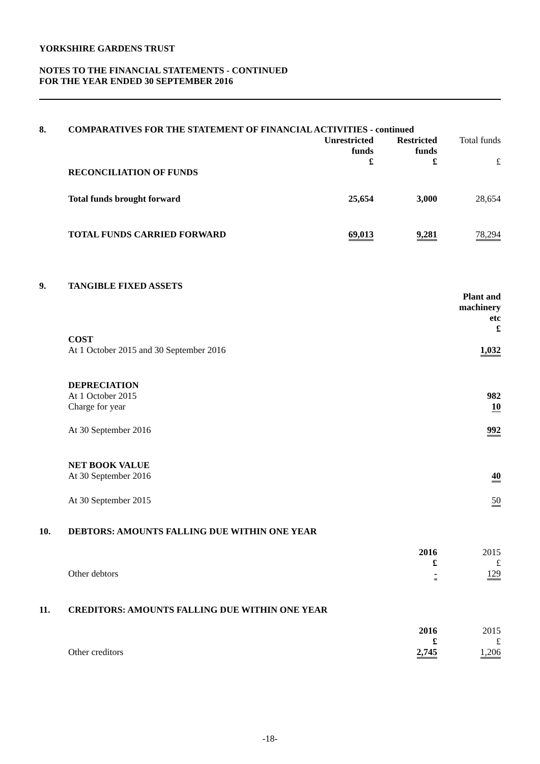YORKSHIRE GARDENS TRUST
NOTES TO THE FINANCIAL STATEMENTS - CONTINUED
FOR THE YEAR ENDED 30 SEPTEMBER 2016
8. COMPARATIVES FOR THE STATEMENT OF FINANCIAL ACTIVITIES - continued
| | Unrestricted funds £ | Restricted funds £ | Total funds £ |
| RECONCILIATION OF FUNDS | | | |
| Total funds brought forward | 25,654 | 3,000 | 28,654 |
| TOTAL FUNDS CARRIED FORWARD | 69,013 | 9,281 | 78,294 |
9. TANGIBLE FIXED ASSETS
| | Plant and machinery etc £ |
| COST At 1 October 2015 and 30 September 2016 | 1,032 |
| DEPRECIATION At 1 October 2015 | 982 |
| Charge for year | 10 |
| At 30 September 2016 | 992 |
| NET BOOK VALUE At 30 September 2016 | 40 |
| At 30 September 2015 | 50 |
10. DEBTORS: AMOUNTS FALLING DUE WITHIN ONE YEAR
| | 2016 £ | 2015 £ |
| Other debtors | - | 129 |
11. CREDITORS: AMOUNTS FALLING DUE WITHIN ONE YEAR
| | 2016 £ | 2015 £ |
| Other creditors | 2,745 | 1,206 |
-18-